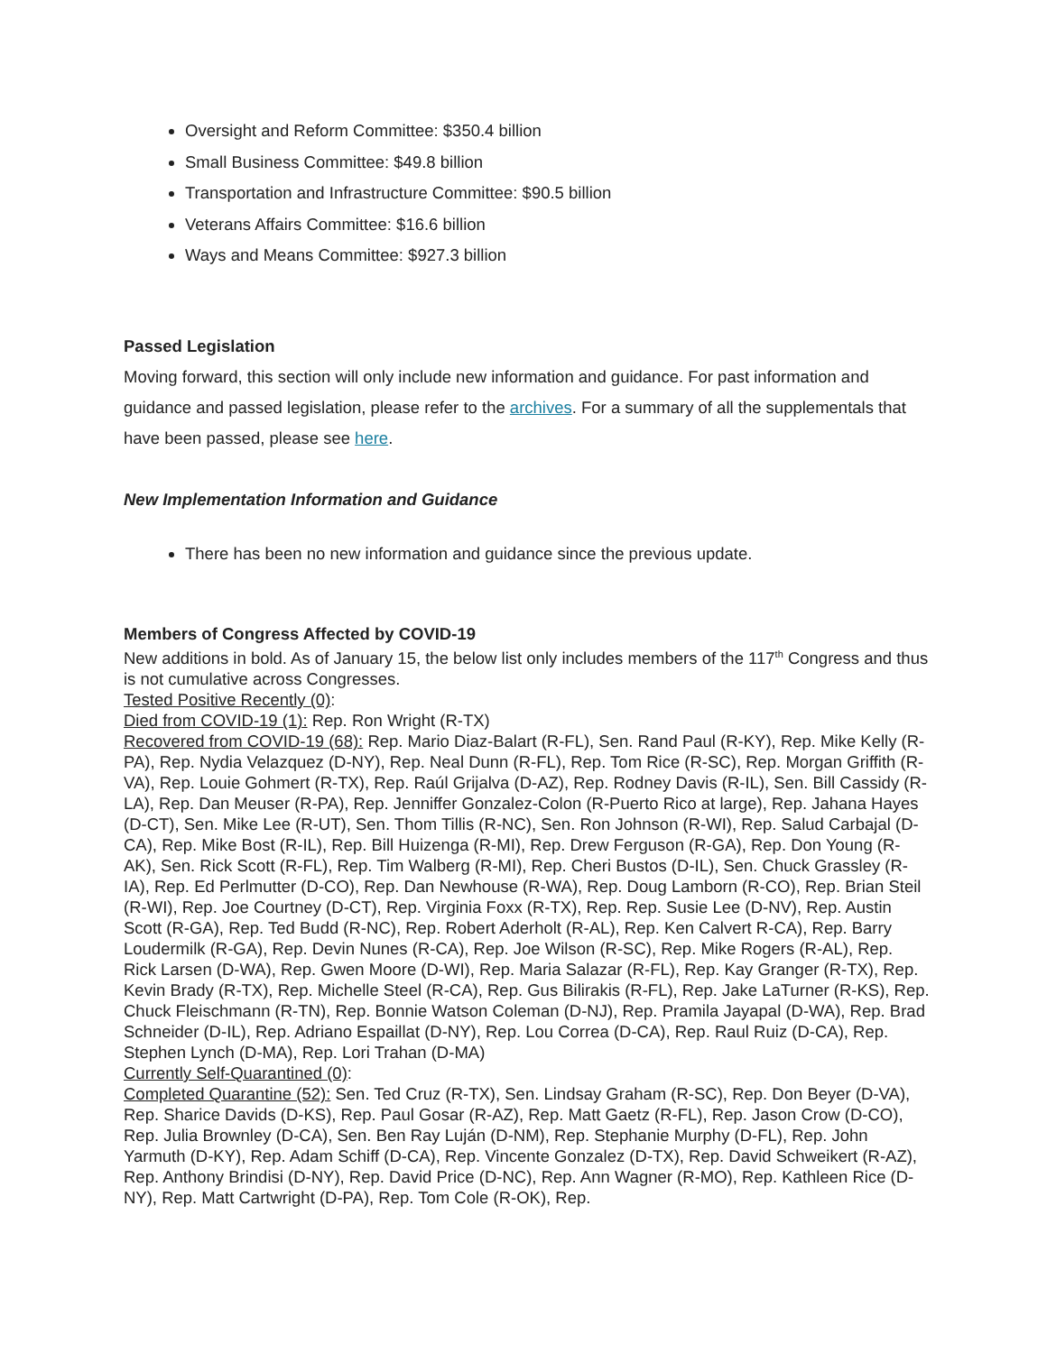Oversight and Reform Committee: $350.4 billion
Small Business Committee: $49.8 billion
Transportation and Infrastructure Committee: $90.5 billion
Veterans Affairs Committee: $16.6 billion
Ways and Means Committee: $927.3 billion
Passed Legislation
Moving forward, this section will only include new information and guidance. For past information and guidance and passed legislation, please refer to the archives. For a summary of all the supplementals that have been passed, please see here.
New Implementation Information and Guidance
There has been no new information and guidance since the previous update.
Members of Congress Affected by COVID-19
New additions in bold. As of January 15, the below list only includes members of the 117<sup>th</sup> Congress and thus is not cumulative across Congresses.
Tested Positive Recently (0):
Died from COVID-19 (1): Rep. Ron Wright (R-TX)
Recovered from COVID-19 (68): Rep. Mario Diaz-Balart (R-FL), Sen. Rand Paul (R-KY), Rep. Mike Kelly (R-PA), Rep. Nydia Velazquez (D-NY), Rep. Neal Dunn (R-FL), Rep. Tom Rice (R-SC), Rep. Morgan Griffith (R-VA), Rep. Louie Gohmert (R-TX), Rep. Raúl Grijalva (D-AZ), Rep. Rodney Davis (R-IL), Sen. Bill Cassidy (R-LA), Rep. Dan Meuser (R-PA), Rep. Jenniffer Gonzalez-Colon (R-Puerto Rico at large), Rep. Jahana Hayes (D-CT), Sen. Mike Lee (R-UT), Sen. Thom Tillis (R-NC), Sen. Ron Johnson (R-WI), Rep. Salud Carbajal (D-CA), Rep. Mike Bost (R-IL), Rep. Bill Huizenga (R-MI), Rep. Drew Ferguson (R-GA), Rep. Don Young (R-AK), Sen. Rick Scott (R-FL), Rep. Tim Walberg (R-MI), Rep. Cheri Bustos (D-IL), Sen. Chuck Grassley (R-IA), Rep. Ed Perlmutter (D-CO), Rep. Dan Newhouse (R-WA), Rep. Doug Lamborn (R-CO), Rep. Brian Steil (R-WI), Rep. Joe Courtney (D-CT), Rep. Virginia Foxx (R-TX), Rep. Rep. Susie Lee (D-NV), Rep. Austin Scott (R-GA), Rep. Ted Budd (R-NC), Rep. Robert Aderholt (R-AL), Rep. Ken Calvert R-CA), Rep. Barry Loudermilk (R-GA), Rep. Devin Nunes (R-CA), Rep. Joe Wilson (R-SC), Rep. Mike Rogers (R-AL), Rep. Rick Larsen (D-WA), Rep. Gwen Moore (D-WI), Rep. Maria Salazar (R-FL), Rep. Kay Granger (R-TX), Rep. Kevin Brady (R-TX), Rep. Michelle Steel (R-CA), Rep. Gus Bilirakis (R-FL), Rep. Jake LaTurner (R-KS), Rep. Chuck Fleischmann (R-TN), Rep. Bonnie Watson Coleman (D-NJ), Rep. Pramila Jayapal (D-WA), Rep. Brad Schneider (D-IL), Rep. Adriano Espaillat (D-NY), Rep. Lou Correa (D-CA), Rep. Raul Ruiz (D-CA), Rep. Stephen Lynch (D-MA), Rep. Lori Trahan (D-MA)
Currently Self-Quarantined (0):
Completed Quarantine (52): Sen. Ted Cruz (R-TX), Sen. Lindsay Graham (R-SC), Rep. Don Beyer (D-VA), Rep. Sharice Davids (D-KS), Rep. Paul Gosar (R-AZ), Rep. Matt Gaetz (R-FL), Rep. Jason Crow (D-CO), Rep. Julia Brownley (D-CA), Sen. Ben Ray Luján (D-NM), Rep. Stephanie Murphy (D-FL), Rep. John Yarmuth (D-KY), Rep. Adam Schiff (D-CA), Rep. Vincente Gonzalez (D-TX), Rep. David Schweikert (R-AZ), Rep. Anthony Brindisi (D-NY), Rep. David Price (D-NC), Rep. Ann Wagner (R-MO), Rep. Kathleen Rice (D-NY), Rep. Matt Cartwright (D-PA), Rep. Tom Cole (R-OK), Rep.